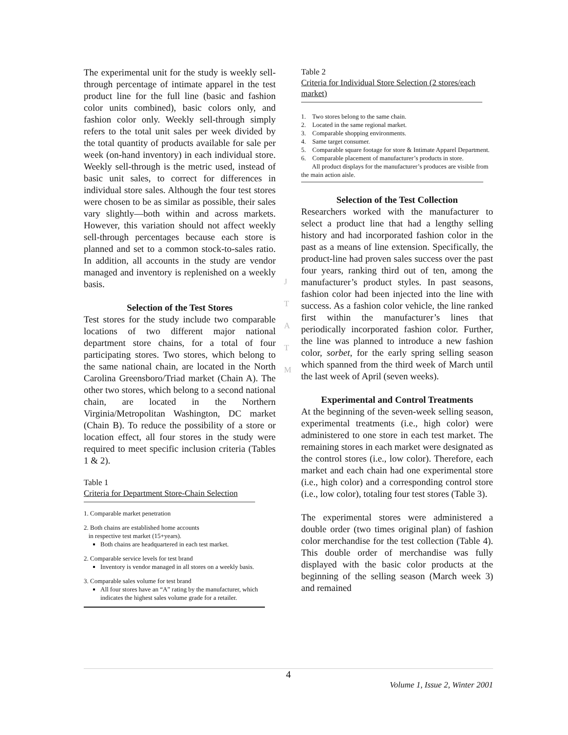The experimental unit for the study is weekly sell-through percentage of intimate apparel in the test product line for the full line (basic and fashion color units combined), basic colors only, and fashion color only. Weekly sell-through simply refers to the total unit sales per week divided by the total quantity of products available for sale per week (on-hand inventory) in each individual store. Weekly sell-through is the metric used, instead of basic unit sales, to correct for differences in individual store sales. Although the four test stores were chosen to be as similar as possible, their sales vary slightly—both within and across markets. However, this variation should not affect weekly sell-through percentages because each store is planned and set to a common stock-to-sales ratio. In addition, all accounts in the study are vendor managed and inventory is replenished on a weekly basis.
Selection of the Test Stores
Test stores for the study include two comparable locations of two different major national department store chains, for a total of four participating stores. Two stores, which belong to the same national chain, are located in the North Carolina Greensboro/Triad market (Chain A). The other two stores, which belong to a second national chain, are located in the Northern Virginia/Metropolitan Washington, DC market (Chain B). To reduce the possibility of a store or location effect, all four stores in the study were required to meet specific inclusion criteria (Tables 1 & 2).
Table 1
Criteria for Department Store-Chain Selection
1. Comparable market penetration
2. Both chains are established home accounts
in respective test market (15+years).
Both chains are headquartered in each test market.
2. Comparable service levels for test brand
Inventory is vendor managed in all stores on a weekly basis.
3. Comparable sales volume for test brand
All four stores have an “A” rating by the manufacturer, which indicates the highest sales volume grade for a retailer.
Table 2
Criteria for Individual Store Selection (2 stores/each market)
1. Two stores belong to the same chain.
2. Located in the same regional market.
3. Comparable shopping environments.
4. Same target consumer.
5. Comparable square footage for store & Intimate Apparel Department.
6. Comparable placement of manufacturer’s products in store.
All product displays for the manufacturer’s produces are visible from the main action aisle.
Selection of the Test Collection
Researchers worked with the manufacturer to select a product line that had a lengthy selling history and had incorporated fashion color in the past as a means of line extension. Specifically, the product-line had proven sales success over the past four years, ranking third out of ten, among the manufacturer’s product styles. In past seasons, fashion color had been injected into the line with success. As a fashion color vehicle, the line ranked first within the manufacturer’s lines that periodically incorporated fashion color. Further, the line was planned to introduce a new fashion color, sorbet, for the early spring selling season which spanned from the third week of March until the last week of April (seven weeks).
Experimental and Control Treatments
At the beginning of the seven-week selling season, experimental treatments (i.e., high color) were administered to one store in each test market. The remaining stores in each market were designated as the control stores (i.e., low color). Therefore, each market and each chain had one experimental store (i.e., high color) and a corresponding control store (i.e., low color), totaling four test stores (Table 3).
The experimental stores were administered a double order (two times original plan) of fashion color merchandise for the test collection (Table 4). This double order of merchandise was fully displayed with the basic color products at the beginning of the selling season (March week 3) and remained
J
T
A
T
M
4
Volume 1, Issue 2, Winter 2001